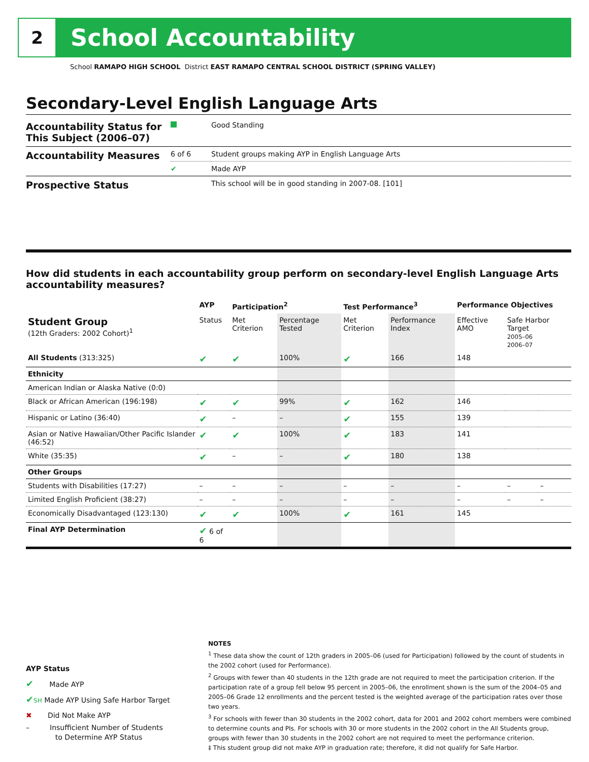2
School Accountability
School RAMAPO HIGH SCHOOL District EAST RAMAPO CENTRAL SCHOOL DISTRICT (SPRING VALLEY)
Secondary-Level English Language Arts
| Accountability Status for This Subject (2006–07) | | Good Standing |
| Accountability Measures | 6 of 6 | Student groups making AYP in English Language Arts |
| | ✔ | Made AYP |
| Prospective Status | | This school will be in good standing in 2007-08. [101] |
How did students in each accountability group perform on secondary-level English Language Arts accountability measures?
| | AYP | Participation<sup>2</sup> | | Test Performance<sup>3</sup> | | Performance Objectives | | |
| --- | --- | --- | --- | --- | --- | --- | --- | --- |
| Student Group (12th Graders: 2002 Cohort)<sup>1</sup> | Status | Met Criterion | Percentage Tested | Met Criterion | Performance Index | Effective AMO | Safe Harbor Target 2005–06 2006–07 | |
| All Students (313:325) | ✔ | ✔ | 100% | ✔ | 166 | 148 | | |
| Ethnicity | | | | | | | | |
| American Indian or Alaska Native (0:0) | | | | | | | | |
| Black or African American (196:198) | ✔ | ✔ | 99% | ✔ | 162 | 146 | | |
| Hispanic or Latino (36:40) | ✔ | – | – | ✔ | 155 | 139 | | |
| Asian or Native Hawaiian/Other Pacific Islander (46:52) | ✔ | ✔ | 100% | ✔ | 183 | 141 | | |
| White (35:35) | ✔ | – | – | ✔ | 180 | 138 | | |
| Other Groups | | | | | | | | |
| Students with Disabilities (17:27) | – | – | – | – | – | – | – | – |
| Limited English Proficient (38:27) | – | – | – | – | – | – | – | – |
| Economically Disadvantaged (123:130) | ✔ | ✔ | 100% | ✔ | 161 | 145 | | |
| Final AYP Determination | ✔ 6 of 6 | | | | | | | |
AYP Status
✔ Made AYP
✔SH Made AYP Using Safe Harbor Target
✖ Did Not Make AYP
– Insufficient Number of Students
to Determine AYP Status
NOTES
<sup>1</sup> These data show the count of 12th graders in 2005–06 (used for Participation) followed by the count of students in the 2002 cohort (used for Performance).
<sup>2</sup> Groups with fewer than 40 students in the 12th grade are not required to meet the participation criterion. If the participation rate of a group fell below 95 percent in 2005–06, the enrollment shown is the sum of the 2004–05 and 2005–06 Grade 12 enrollments and the percent tested is the weighted average of the participation rates over those two years.
<sup>3</sup> For schools with fewer than 30 students in the 2002 cohort, data for 2001 and 2002 cohort members were combined to determine counts and PIs. For schools with 30 or more students in the 2002 cohort in the All Students group, groups with fewer than 30 students in the 2002 cohort are not required to meet the performance criterion.
‡ This student group did not make AYP in graduation rate; therefore, it did not qualify for Safe Harbor.